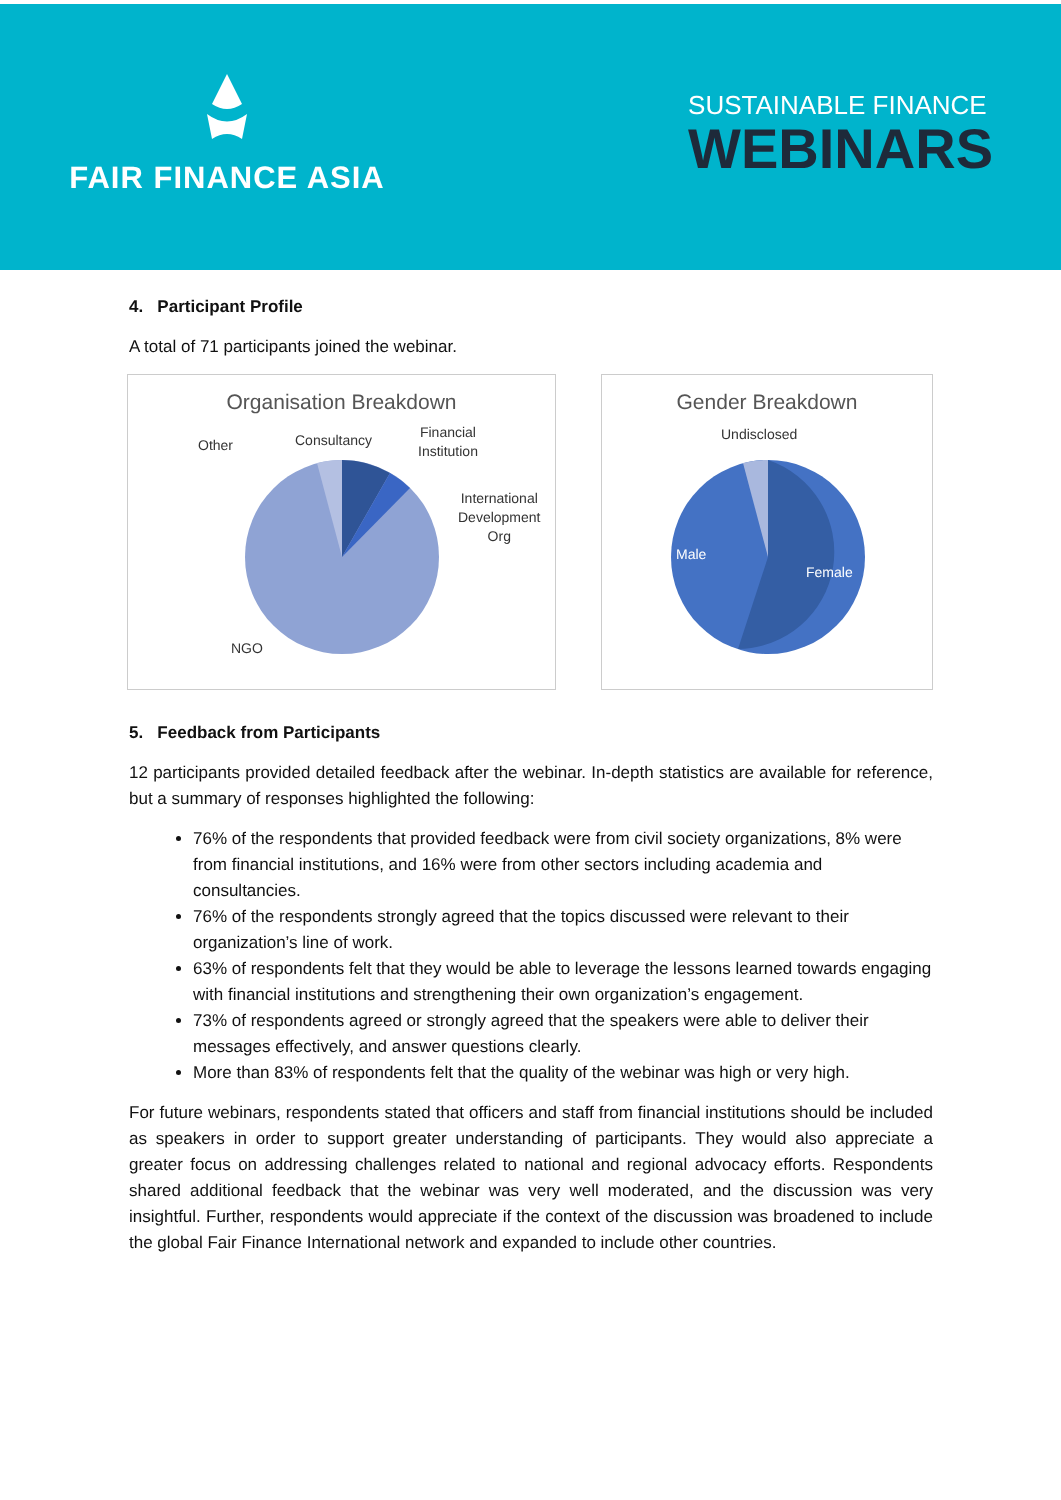FAIR FINANCE ASIA
SUSTAINABLE FINANCE
WEBINARS
4. Participant Profile
A total of 71 participants joined the webinar.
Organisation Breakdown
Other Consultancy Financial
Institution
International
Development
Org
NGO
Gender Breakdown
Undisclosed
Male
Female
5. Feedback from Participants
12 participants provided detailed feedback after the webinar. In-depth statistics are available for reference, but a summary of responses highlighted the following:
76% of the respondents that provided feedback were from civil society organizations, 8% were from financial institutions, and 16% were from other sectors including academia and consultancies.
76% of the respondents strongly agreed that the topics discussed were relevant to their organization’s line of work.
63% of respondents felt that they would be able to leverage the lessons learned towards engaging with financial institutions and strengthening their own organization’s engagement.
73% of respondents agreed or strongly agreed that the speakers were able to deliver their messages effectively, and answer questions clearly.
More than 83% of respondents felt that the quality of the webinar was high or very high.
For future webinars, respondents stated that officers and staff from financial institutions should be included as speakers in order to support greater understanding of participants. They would also appreciate a greater focus on addressing challenges related to national and regional advocacy efforts. Respondents shared additional feedback that the webinar was very well moderated, and the discussion was very insightful. Further, respondents would appreciate if the context of the discussion was broadened to include the global Fair Finance International network and expanded to include other countries.